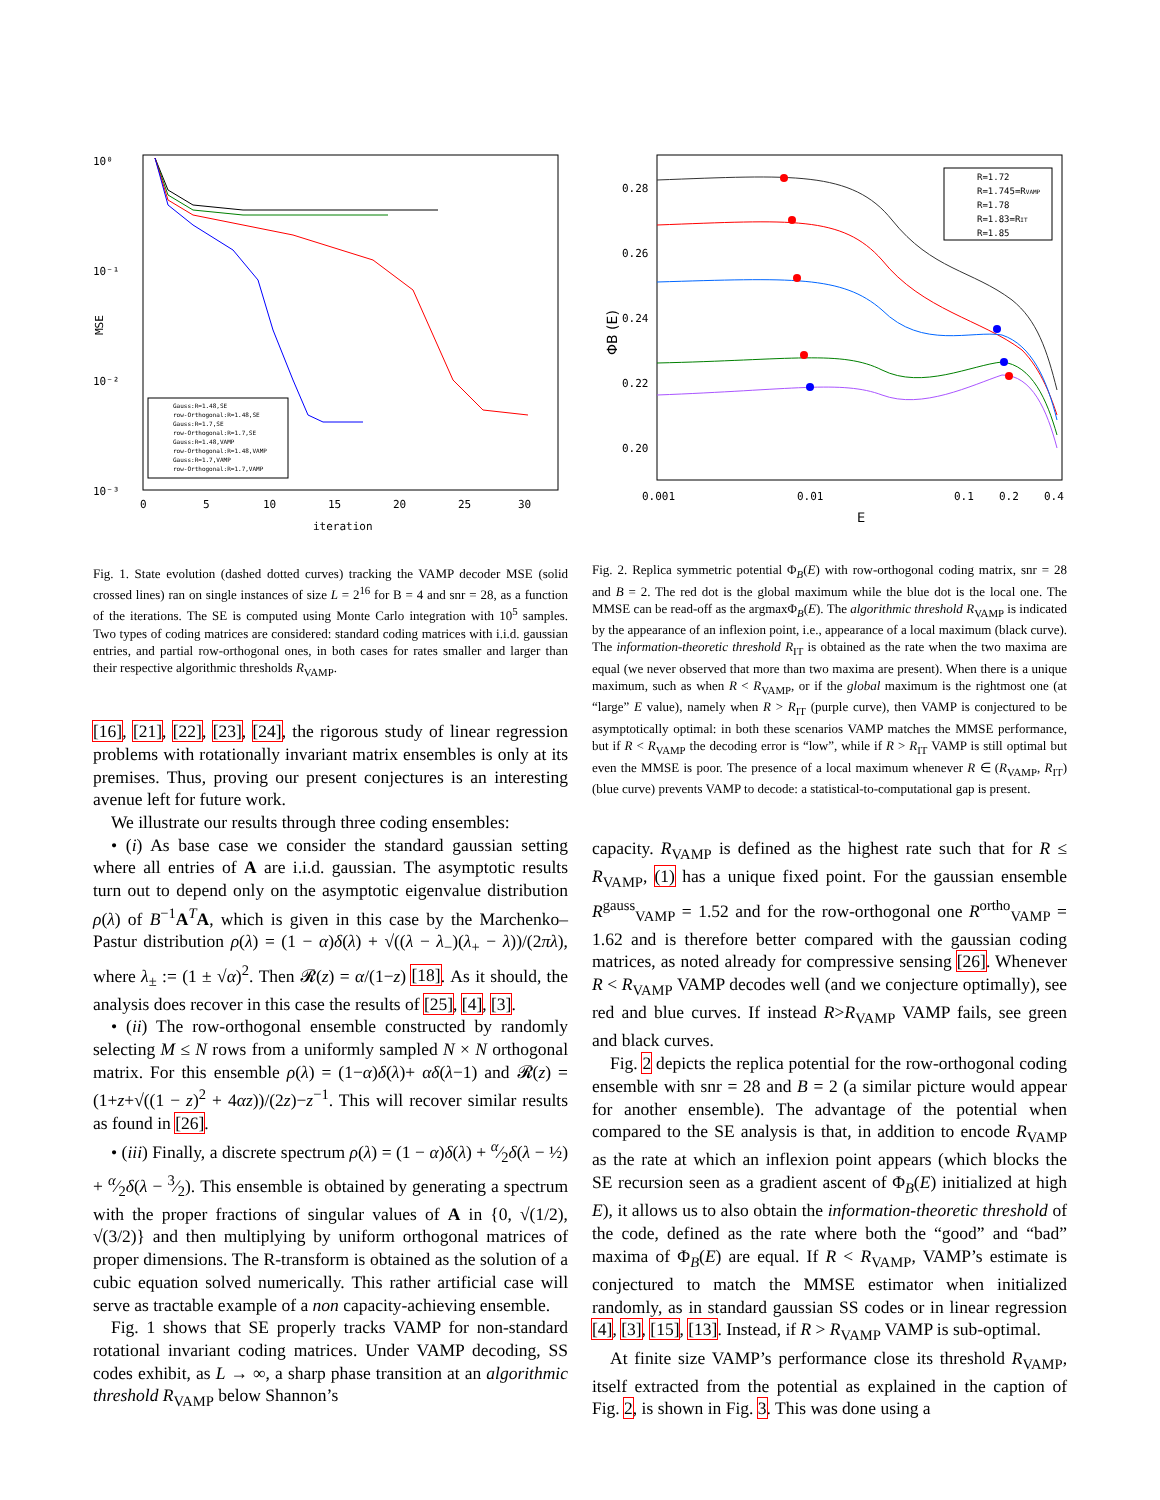10⁰
10⁻¹
10⁻²
10⁻³
MSE
0
5
10
15
20
25
30
iteration
Gauss:R=1.48,SE
row-Orthogonal:R=1.48,SE
Gauss:R=1.7,SE
row-Orthogonal:R=1.7,SE
Gauss:R=1.48,VAMP
row-Orthogonal:R=1.48,VAMP
Gauss:R=1.7,VAMP
row-Orthogonal:R=1.7,VAMP
Fig. 1. State evolution (dashed dotted curves) tracking the VAMP decoder MSE (solid crossed lines) ran on single instances of size L = 2<sup>16</sup> for B = 4 and snr = 28, as a function of the iterations. The SE is computed using Monte Carlo integration with 10<sup>5</sup> samples. Two types of coding matrices are considered: standard coding matrices with i.i.d. gaussian entries, and partial row-orthogonal ones, in both cases for rates smaller and larger than their respective algorithmic thresholds R<sub>VAMP</sub>.
[16], [21], [22], [23], [24], the rigorous study of linear regression problems with rotationally invariant matrix ensembles is only at its premises. Thus, proving our present conjectures is an interesting avenue left for future work.
We illustrate our results through three coding ensembles:
• (i) As base case we consider the standard gaussian setting where all entries of A are i.i.d. gaussian. The asymptotic results turn out to depend only on the asymptotic eigenvalue distribution ρ(λ) of B<sup>−1</sup>A<sup>T</sup>A, which is given in this case by the Marchenko–Pastur distribution ρ(λ) = (1 − α)δ(λ) + √((λ − λ<sub>−</sub>)(λ<sub>+</sub> − λ))/(2πλ), where λ<sub>±</sub> := (1 ± √α)<sup>2</sup>. Then 𝓡(z) = α/(1−z) [18]. As it should, the analysis does recover in this case the results of [25], [4], [3].
• (ii) The row-orthogonal ensemble constructed by randomly selecting M ≤ N rows from a uniformly sampled N × N orthogonal matrix. For this ensemble ρ(λ) = (1−α)δ(λ)+ αδ(λ−1) and 𝓡(z) = (1+z+√((1 − z)<sup>2</sup> + 4αz))/(2z)−z<sup>−1</sup>. This will recover similar results as found in [26].
• (iii) Finally, a discrete spectrum ρ(λ) = (1 − α)δ(λ) + α⁄2δ(λ − ½) + α⁄2δ(λ − 3⁄2). This ensemble is obtained by generating a spectrum with the proper fractions of singular values of A in {0, √(1/2), √(3/2)} and then multiplying by uniform orthogonal matrices of proper dimensions. The R-transform is obtained as the solution of a cubic equation solved numerically. This rather artificial case will serve as tractable example of a non capacity-achieving ensemble.
Fig. 1 shows that SE properly tracks VAMP for non-standard rotational invariant coding matrices. Under VAMP decoding, SS codes exhibit, as L → ∞, a sharp phase transition at an algorithmic threshold R<sub>VAMP</sub> below Shannon’s
0.28
0.26
0.24
0.22
0.20
ΦB (E)
0.001
0.01
0.1
0.2
0.4
E
R=1.72
R=1.745=RVAMP
R=1.78
R=1.83=RIT
R=1.85
Fig. 2. Replica symmetric potential Φ<sub>B</sub>(E) with row-orthogonal coding matrix, snr = 28 and B = 2. The red dot is the global maximum while the blue dot is the local one. The MMSE can be read-off as the argmaxΦ<sub>B</sub>(E). The algorithmic threshold R<sub>VAMP</sub> is indicated by the appearance of an inflexion point, i.e., appearance of a local maximum (black curve). The information-theoretic threshold R<sub>IT</sub> is obtained as the rate when the two maxima are equal (we never observed that more than two maxima are present). When there is a unique maximum, such as when R < R<sub>VAMP</sub>, or if the global maximum is the rightmost one (at “large” E value), namely when R > R<sub>IT</sub> (purple curve), then VAMP is conjectured to be asymptotically optimal: in both these scenarios VAMP matches the MMSE performance, but if R < R<sub>VAMP</sub> the decoding error is “low”, while if R > R<sub>IT</sub> VAMP is still optimal but even the MMSE is poor. The presence of a local maximum whenever R ∈ (R<sub>VAMP</sub>, R<sub>IT</sub>) (blue curve) prevents VAMP to decode: a statistical-to-computational gap is present.
capacity. R<sub>VAMP</sub> is defined as the highest rate such that for R ≤ R<sub>VAMP</sub>, (1) has a unique fixed point. For the gaussian ensemble R<sup>gauss</sup><sub>VAMP</sub> = 1.52 and for the row-orthogonal one R<sup>ortho</sup><sub>VAMP</sub> = 1.62 and is therefore better compared with the gaussian coding matrices, as noted already for compressive sensing [26]. Whenever R < R<sub>VAMP</sub> VAMP decodes well (and we conjecture optimally), see red and blue curves. If instead R>R<sub>VAMP</sub> VAMP fails, see green and black curves.
Fig. 2 depicts the replica potential for the row-orthogonal coding ensemble with snr = 28 and B = 2 (a similar picture would appear for another ensemble). The advantage of the potential when compared to the SE analysis is that, in addition to encode R<sub>VAMP</sub> as the rate at which an inflexion point appears (which blocks the SE recursion seen as a gradient ascent of Φ<sub>B</sub>(E) initialized at high E), it allows us to also obtain the information-theoretic threshold of the code, defined as the rate where both the “good” and “bad” maxima of Φ<sub>B</sub>(E) are equal. If R < R<sub>VAMP</sub>, VAMP’s estimate is conjectured to match the MMSE estimator when initialized randomly, as in standard gaussian SS codes or in linear regression [4], [3], [15], [13]. Instead, if R > R<sub>VAMP</sub> VAMP is sub-optimal.
At finite size VAMP’s performance close its threshold R<sub>VAMP</sub>, itself extracted from the potential as explained in the caption of Fig. 2, is shown in Fig. 3. This was done using a